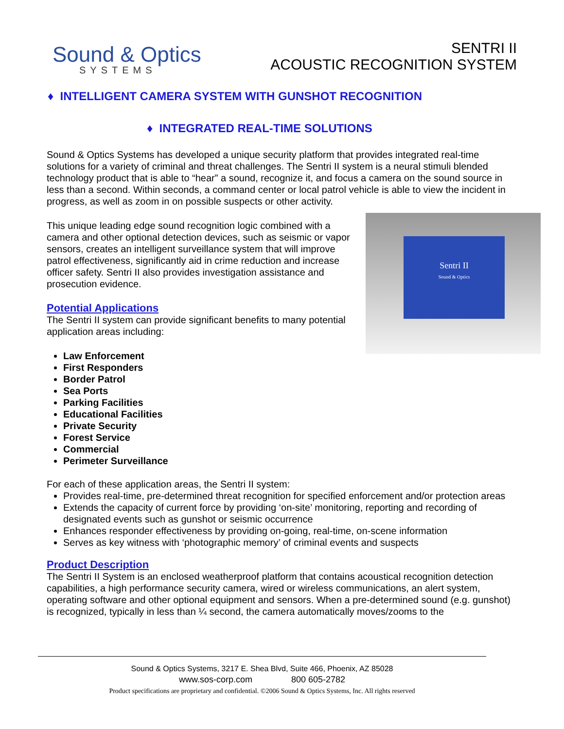Sound & Optics
SYSTEMS
SENTRI II
ACOUSTIC RECOGNITION SYSTEM
♦ INTELLIGENT CAMERA SYSTEM WITH GUNSHOT RECOGNITION
♦ INTEGRATED REAL-TIME SOLUTIONS
Sound & Optics Systems has developed a unique security platform that provides integrated real-time solutions for a variety of criminal and threat challenges. The Sentri II system is a neural stimuli blended technology product that is able to “hear” a sound, recognize it, and focus a camera on the sound source in less than a second. Within seconds, a command center or local patrol vehicle is able to view the incident in progress, as well as zoom in on possible suspects or other activity.
Sentri II
Sound & Optics
This unique leading edge sound recognition logic combined with a camera and other optional detection devices, such as seismic or vapor sensors, creates an intelligent surveillance system that will improve patrol effectiveness, significantly aid in crime reduction and increase officer safety. Sentri II also provides investigation assistance and prosecution evidence.
Potential Applications
The Sentri II system can provide significant benefits to many potential application areas including:
Law Enforcement
First Responders
Border Patrol
Sea Ports
Parking Facilities
Educational Facilities
Private Security
Forest Service
Commercial
Perimeter Surveillance
For each of these application areas, the Sentri II system:
Provides real-time, pre-determined threat recognition for specified enforcement and/or protection areas
Extends the capacity of current force by providing ‘on-site’ monitoring, reporting and recording of designated events such as gunshot or seismic occurrence
Enhances responder effectiveness by providing on-going, real-time, on-scene information
Serves as key witness with ‘photographic memory’ of criminal events and suspects
Product Description
The Sentri II System is an enclosed weatherproof platform that contains acoustical recognition detection capabilities, a high performance security camera, wired or wireless communications, an alert system, operating software and other optional equipment and sensors. When a pre-determined sound (e.g. gunshot) is recognized, typically in less than ¼ second, the camera automatically moves/zooms to the
Sound & Optics Systems, 3217 E. Shea Blvd, Suite 466, Phoenix, AZ 85028
www.sos-corp.com 800 605-2782
Product specifications are proprietary and confidential. ©2006 Sound & Optics Systems, Inc. All rights reserved